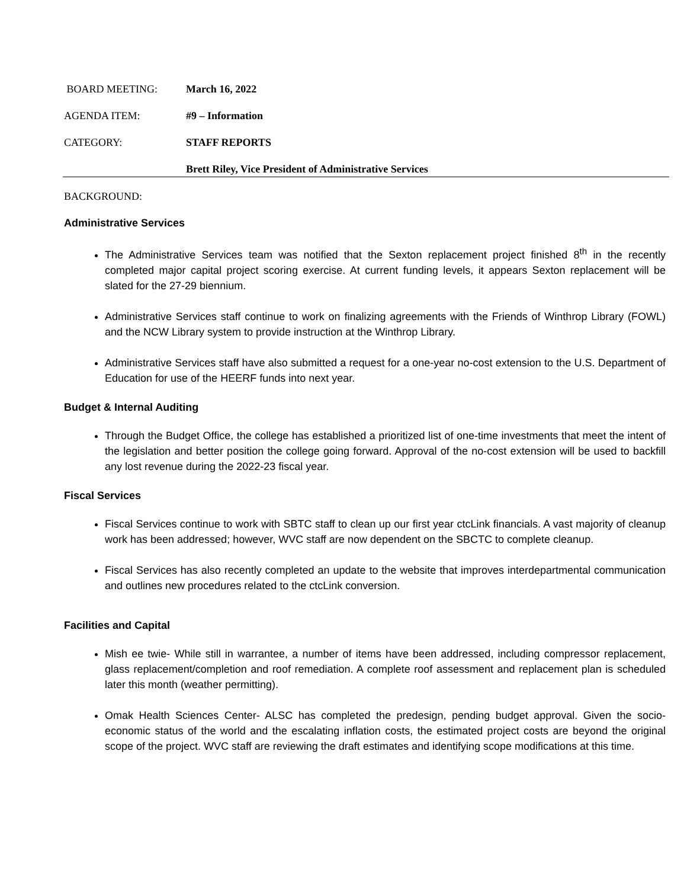BOARD MEETING: March 16, 2022
AGENDA ITEM: #9 – Information
CATEGORY: STAFF REPORTS
Brett Riley, Vice President of Administrative Services
BACKGROUND:
Administrative Services
The Administrative Services team was notified that the Sexton replacement project finished 8<sup>th</sup> in the recently completed major capital project scoring exercise. At current funding levels, it appears Sexton replacement will be slated for the 27-29 biennium.
Administrative Services staff continue to work on finalizing agreements with the Friends of Winthrop Library (FOWL) and the NCW Library system to provide instruction at the Winthrop Library.
Administrative Services staff have also submitted a request for a one-year no-cost extension to the U.S. Department of Education for use of the HEERF funds into next year.
Budget & Internal Auditing
Through the Budget Office, the college has established a prioritized list of one-time investments that meet the intent of the legislation and better position the college going forward. Approval of the no-cost extension will be used to backfill any lost revenue during the 2022-23 fiscal year.
Fiscal Services
Fiscal Services continue to work with SBTC staff to clean up our first year ctcLink financials. A vast majority of cleanup work has been addressed; however, WVC staff are now dependent on the SBCTC to complete cleanup.
Fiscal Services has also recently completed an update to the website that improves interdepartmental communication and outlines new procedures related to the ctcLink conversion.
Facilities and Capital
Mish ee twie- While still in warrantee, a number of items have been addressed, including compressor replacement, glass replacement/completion and roof remediation. A complete roof assessment and replacement plan is scheduled later this month (weather permitting).
Omak Health Sciences Center- ALSC has completed the predesign, pending budget approval. Given the socio-economic status of the world and the escalating inflation costs, the estimated project costs are beyond the original scope of the project. WVC staff are reviewing the draft estimates and identifying scope modifications at this time.